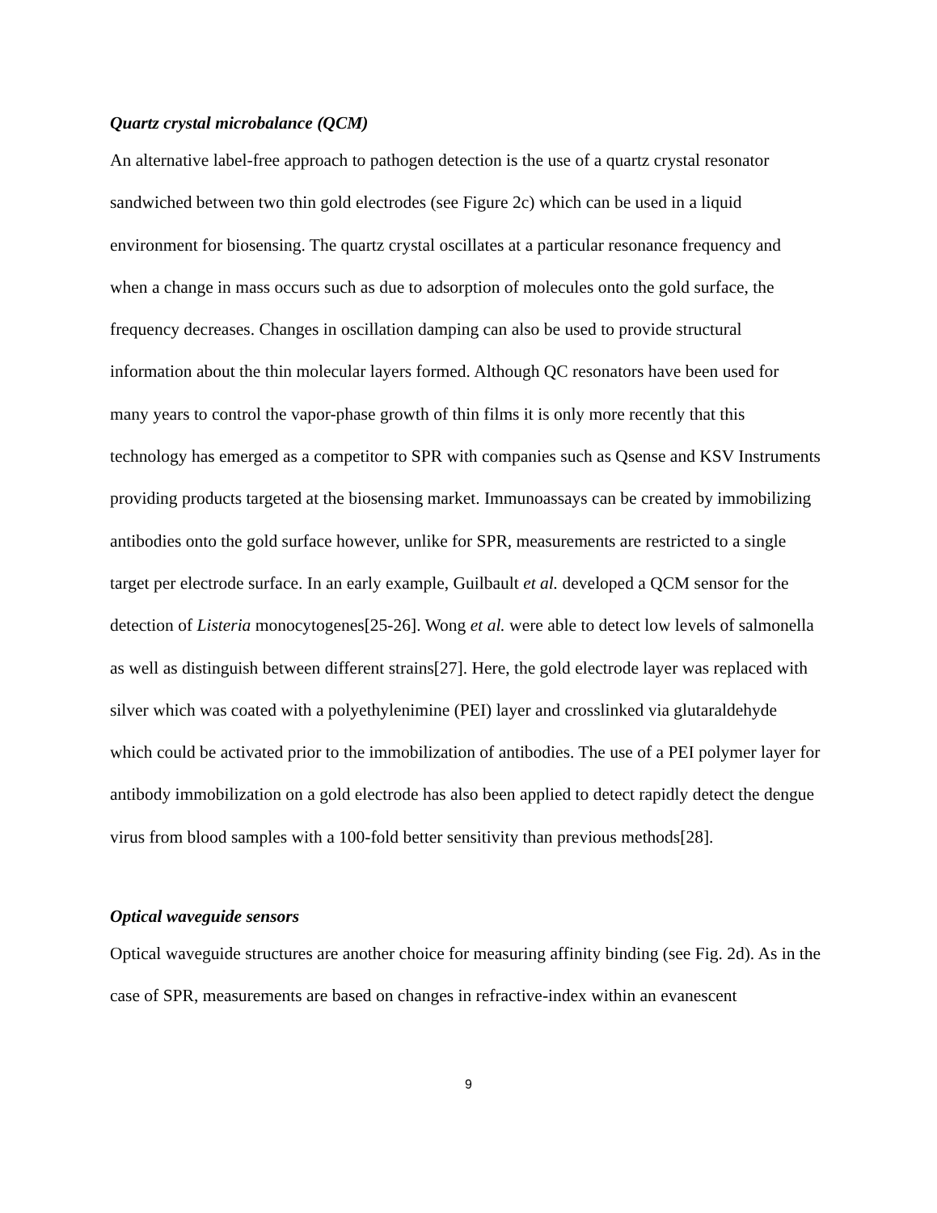Quartz crystal microbalance (QCM)
An alternative label-free approach to pathogen detection is the use of a quartz crystal resonator sandwiched between two thin gold electrodes (see Figure 2c) which can be used in a liquid environment for biosensing. The quartz crystal oscillates at a particular resonance frequency and when a change in mass occurs such as due to adsorption of molecules onto the gold surface, the frequency decreases. Changes in oscillation damping can also be used to provide structural information about the thin molecular layers formed. Although QC resonators have been used for many years to control the vapor-phase growth of thin films it is only more recently that this technology has emerged as a competitor to SPR with companies such as Qsense and KSV Instruments providing products targeted at the biosensing market. Immunoassays can be created by immobilizing antibodies onto the gold surface however, unlike for SPR, measurements are restricted to a single target per electrode surface. In an early example, Guilbault et al. developed a QCM sensor for the detection of Listeria monocytogenes[25-26]. Wong et al. were able to detect low levels of salmonella as well as distinguish between different strains[27]. Here, the gold electrode layer was replaced with silver which was coated with a polyethylenimine (PEI) layer and crosslinked via glutaraldehyde which could be activated prior to the immobilization of antibodies. The use of a PEI polymer layer for antibody immobilization on a gold electrode has also been applied to detect rapidly detect the dengue virus from blood samples with a 100-fold better sensitivity than previous methods[28].
Optical waveguide sensors
Optical waveguide structures are another choice for measuring affinity binding (see Fig. 2d). As in the case of SPR, measurements are based on changes in refractive-index within an evanescent
9